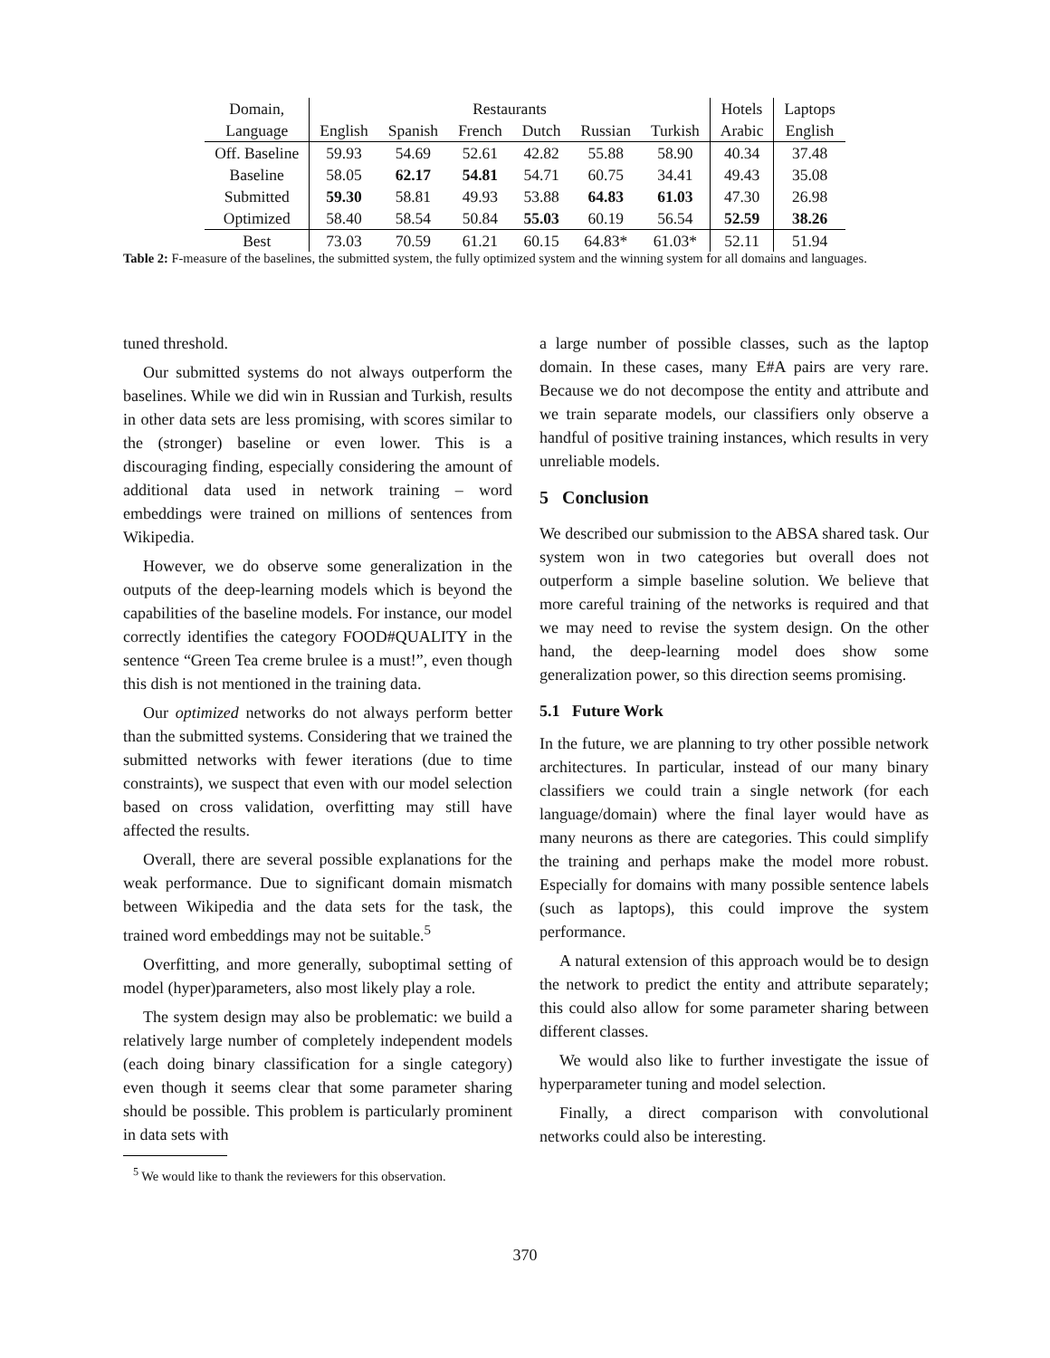| Domain, | Restaurants | | | | | | Hotels | Laptops |
| --- | --- | --- | --- | --- | --- | --- | --- | --- |
| Language | English | Spanish | French | Dutch | Russian | Turkish | Arabic | English |
| Off. Baseline | 59.93 | 54.69 | 52.61 | 42.82 | 55.88 | 58.90 | 40.34 | 37.48 |
| Baseline | 58.05 | 62.17 | 54.81 | 54.71 | 60.75 | 34.41 | 49.43 | 35.08 |
| Submitted | 59.30 | 58.81 | 49.93 | 53.88 | 64.83 | 61.03 | 47.30 | 26.98 |
| Optimized | 58.40 | 58.54 | 50.84 | 55.03 | 60.19 | 56.54 | 52.59 | 38.26 |
| Best | 73.03 | 70.59 | 61.21 | 60.15 | 64.83* | 61.03* | 52.11 | 51.94 |
Table 2: F-measure of the baselines, the submitted system, the fully optimized system and the winning system for all domains and languages.
tuned threshold.
Our submitted systems do not always outperform the baselines. While we did win in Russian and Turkish, results in other data sets are less promising, with scores similar to the (stronger) baseline or even lower. This is a discouraging finding, especially considering the amount of additional data used in network training – word embeddings were trained on millions of sentences from Wikipedia.
However, we do observe some generalization in the outputs of the deep-learning models which is beyond the capabilities of the baseline models. For instance, our model correctly identifies the category FOOD#QUALITY in the sentence “Green Tea creme brulee is a must!”, even though this dish is not mentioned in the training data.
Our optimized networks do not always perform better than the submitted systems. Considering that we trained the submitted networks with fewer iterations (due to time constraints), we suspect that even with our model selection based on cross validation, overfitting may still have affected the results.
Overall, there are several possible explanations for the weak performance. Due to significant domain mismatch between Wikipedia and the data sets for the task, the trained word embeddings may not be suitable.<sup>5</sup>
Overfitting, and more generally, suboptimal setting of model (hyper)parameters, also most likely play a role.
The system design may also be problematic: we build a relatively large number of completely independent models (each doing binary classification for a single category) even though it seems clear that some parameter sharing should be possible. This problem is particularly prominent in data sets with
<sup>5</sup> We would like to thank the reviewers for this observation.
a large number of possible classes, such as the laptop domain. In these cases, many E#A pairs are very rare. Because we do not decompose the entity and attribute and we train separate models, our classifiers only observe a handful of positive training instances, which results in very unreliable models.
5 Conclusion
We described our submission to the ABSA shared task. Our system won in two categories but overall does not outperform a simple baseline solution. We believe that more careful training of the networks is required and that we may need to revise the system design. On the other hand, the deep-learning model does show some generalization power, so this direction seems promising.
5.1 Future Work
In the future, we are planning to try other possible network architectures. In particular, instead of our many binary classifiers we could train a single network (for each language/domain) where the final layer would have as many neurons as there are categories. This could simplify the training and perhaps make the model more robust. Especially for domains with many possible sentence labels (such as laptops), this could improve the system performance.
A natural extension of this approach would be to design the network to predict the entity and attribute separately; this could also allow for some parameter sharing between different classes.
We would also like to further investigate the issue of hyperparameter tuning and model selection.
Finally, a direct comparison with convolutional networks could also be interesting.
370